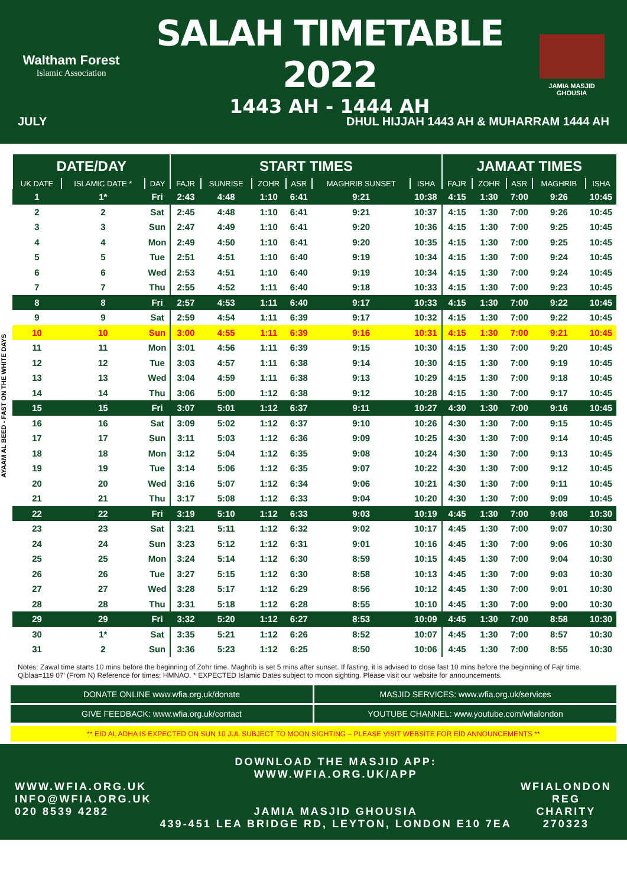Waltham Forest
Islamic Association
SALAH TIMETABLE 2022
1443 AH - 1444 AH
JAMIA MASJID GHOUSIA
JULY DHUL HIJJAH 1443 AH & MUHARRAM 1444 AH
AYAAM AL BEED - FAST ON THE WHITE DAYS
| DATE/DAY | | | START TIMES | | | | | | JAMAAT TIMES | | | | |
| --- | --- | --- | --- | --- | --- | --- | --- | --- | --- | --- | --- | --- | --- |
| UK DATE | ISLAMIC DATE * | DAY | FAJR | SUNRISE | ZOHR | ASR | MAGHRIB SUNSET | ISHA | FAJR | ZOHR | ASR | MAGHRIB | ISHA |
| 1 | 1* | Fri | 2:43 | 4:48 | 1:10 | 6:41 | 9:21 | 10:38 | 4:15 | 1:30 | 7:00 | 9:26 | 10:45 |
| 2 | 2 | Sat | 2:45 | 4:48 | 1:10 | 6:41 | 9:21 | 10:37 | 4:15 | 1:30 | 7:00 | 9:26 | 10:45 |
| 3 | 3 | Sun | 2:47 | 4:49 | 1:10 | 6:41 | 9:20 | 10:36 | 4:15 | 1:30 | 7:00 | 9:25 | 10:45 |
| 4 | 4 | Mon | 2:49 | 4:50 | 1:10 | 6:41 | 9:20 | 10:35 | 4:15 | 1:30 | 7:00 | 9:25 | 10:45 |
| 5 | 5 | Tue | 2:51 | 4:51 | 1:10 | 6:40 | 9:19 | 10:34 | 4:15 | 1:30 | 7:00 | 9:24 | 10:45 |
| 6 | 6 | Wed | 2:53 | 4:51 | 1:10 | 6:40 | 9:19 | 10:34 | 4:15 | 1:30 | 7:00 | 9:24 | 10:45 |
| 7 | 7 | Thu | 2:55 | 4:52 | 1:11 | 6:40 | 9:18 | 10:33 | 4:15 | 1:30 | 7:00 | 9:23 | 10:45 |
| 8 | 8 | Fri | 2:57 | 4:53 | 1:11 | 6:40 | 9:17 | 10:33 | 4:15 | 1:30 | 7:00 | 9:22 | 10:45 |
| 9 | 9 | Sat | 2:59 | 4:54 | 1:11 | 6:39 | 9:17 | 10:32 | 4:15 | 1:30 | 7:00 | 9:22 | 10:45 |
| 10 | 10 | Sun | 3:00 | 4:55 | 1:11 | 6:39 | 9:16 | 10:31 | 4:15 | 1:30 | 7:00 | 9:21 | 10:45 |
| 11 | 11 | Mon | 3:01 | 4:56 | 1:11 | 6:39 | 9:15 | 10:30 | 4:15 | 1:30 | 7:00 | 9:20 | 10:45 |
| 12 | 12 | Tue | 3:03 | 4:57 | 1:11 | 6:38 | 9:14 | 10:30 | 4:15 | 1:30 | 7:00 | 9:19 | 10:45 |
| 13 | 13 | Wed | 3:04 | 4:59 | 1:11 | 6:38 | 9:13 | 10:29 | 4:15 | 1:30 | 7:00 | 9:18 | 10:45 |
| 14 | 14 | Thu | 3:06 | 5:00 | 1:12 | 6:38 | 9:12 | 10:28 | 4:15 | 1:30 | 7:00 | 9:17 | 10:45 |
| 15 | 15 | Fri | 3:07 | 5:01 | 1:12 | 6:37 | 9:11 | 10:27 | 4:30 | 1:30 | 7:00 | 9:16 | 10:45 |
| 16 | 16 | Sat | 3:09 | 5:02 | 1:12 | 6:37 | 9:10 | 10:26 | 4:30 | 1:30 | 7:00 | 9:15 | 10:45 |
| 17 | 17 | Sun | 3:11 | 5:03 | 1:12 | 6:36 | 9:09 | 10:25 | 4:30 | 1:30 | 7:00 | 9:14 | 10:45 |
| 18 | 18 | Mon | 3:12 | 5:04 | 1:12 | 6:35 | 9:08 | 10:24 | 4:30 | 1:30 | 7:00 | 9:13 | 10:45 |
| 19 | 19 | Tue | 3:14 | 5:06 | 1:12 | 6:35 | 9:07 | 10:22 | 4:30 | 1:30 | 7:00 | 9:12 | 10:45 |
| 20 | 20 | Wed | 3:16 | 5:07 | 1:12 | 6:34 | 9:06 | 10:21 | 4:30 | 1:30 | 7:00 | 9:11 | 10:45 |
| 21 | 21 | Thu | 3:17 | 5:08 | 1:12 | 6:33 | 9:04 | 10:20 | 4:30 | 1:30 | 7:00 | 9:09 | 10:45 |
| 22 | 22 | Fri | 3:19 | 5:10 | 1:12 | 6:33 | 9:03 | 10:19 | 4:45 | 1:30 | 7:00 | 9:08 | 10:30 |
| 23 | 23 | Sat | 3:21 | 5:11 | 1:12 | 6:32 | 9:02 | 10:17 | 4:45 | 1:30 | 7:00 | 9:07 | 10:30 |
| 24 | 24 | Sun | 3:23 | 5:12 | 1:12 | 6:31 | 9:01 | 10:16 | 4:45 | 1:30 | 7:00 | 9:06 | 10:30 |
| 25 | 25 | Mon | 3:24 | 5:14 | 1:12 | 6:30 | 8:59 | 10:15 | 4:45 | 1:30 | 7:00 | 9:04 | 10:30 |
| 26 | 26 | Tue | 3:27 | 5:15 | 1:12 | 6:30 | 8:58 | 10:13 | 4:45 | 1:30 | 7:00 | 9:03 | 10:30 |
| 27 | 27 | Wed | 3:28 | 5:17 | 1:12 | 6:29 | 8:56 | 10:12 | 4:45 | 1:30 | 7:00 | 9:01 | 10:30 |
| 28 | 28 | Thu | 3:31 | 5:18 | 1:12 | 6:28 | 8:55 | 10:10 | 4:45 | 1:30 | 7:00 | 9:00 | 10:30 |
| 29 | 29 | Fri | 3:32 | 5:20 | 1:12 | 6:27 | 8:53 | 10:09 | 4:45 | 1:30 | 7:00 | 8:58 | 10:30 |
| 30 | 1* | Sat | 3:35 | 5:21 | 1:12 | 6:26 | 8:52 | 10:07 | 4:45 | 1:30 | 7:00 | 8:57 | 10:30 |
| 31 | 2 | Sun | 3:36 | 5:23 | 1:12 | 6:25 | 8:50 | 10:06 | 4:45 | 1:30 | 7:00 | 8:55 | 10:30 |
Notes: Zawal time starts 10 mins before the beginning of Zohr time. Maghrib is set 5 mins after sunset. If fasting, it is advised to close fast 10 mins before the beginning of Fajr time. Qiblaa=119 07′ (From N) Reference for times: HMNAO. * EXPECTED Islamic Dates subject to moon sighting. Please visit our website for announcements.
DONATE ONLINE www.wfia.org.uk/donate
MASJID SERVICES: www.wfia.org.uk/services
GIVE FEEDBACK: www.wfia.org.uk/contact
YOUTUBE CHANNEL: www.youtube.com/wfialondon
** EID AL ADHA IS EXPECTED ON SUN 10 JUL SUBJECT TO MOON SIGHTING – PLEASE VISIT WEBSITE FOR EID ANNOUNCEMENTS **
WWW.WFIA.ORG.UK
INFO@WFIA.ORG.UK
020 8539 4282
DOWNLOAD THE MASJID APP: WWW.WFIA.ORG.UK/APP
JAMIA MASJID GHOUSIA
439-451 LEA BRIDGE RD, LEYTON, LONDON E10 7EA
WFIALONDON
REG CHARITY
270323